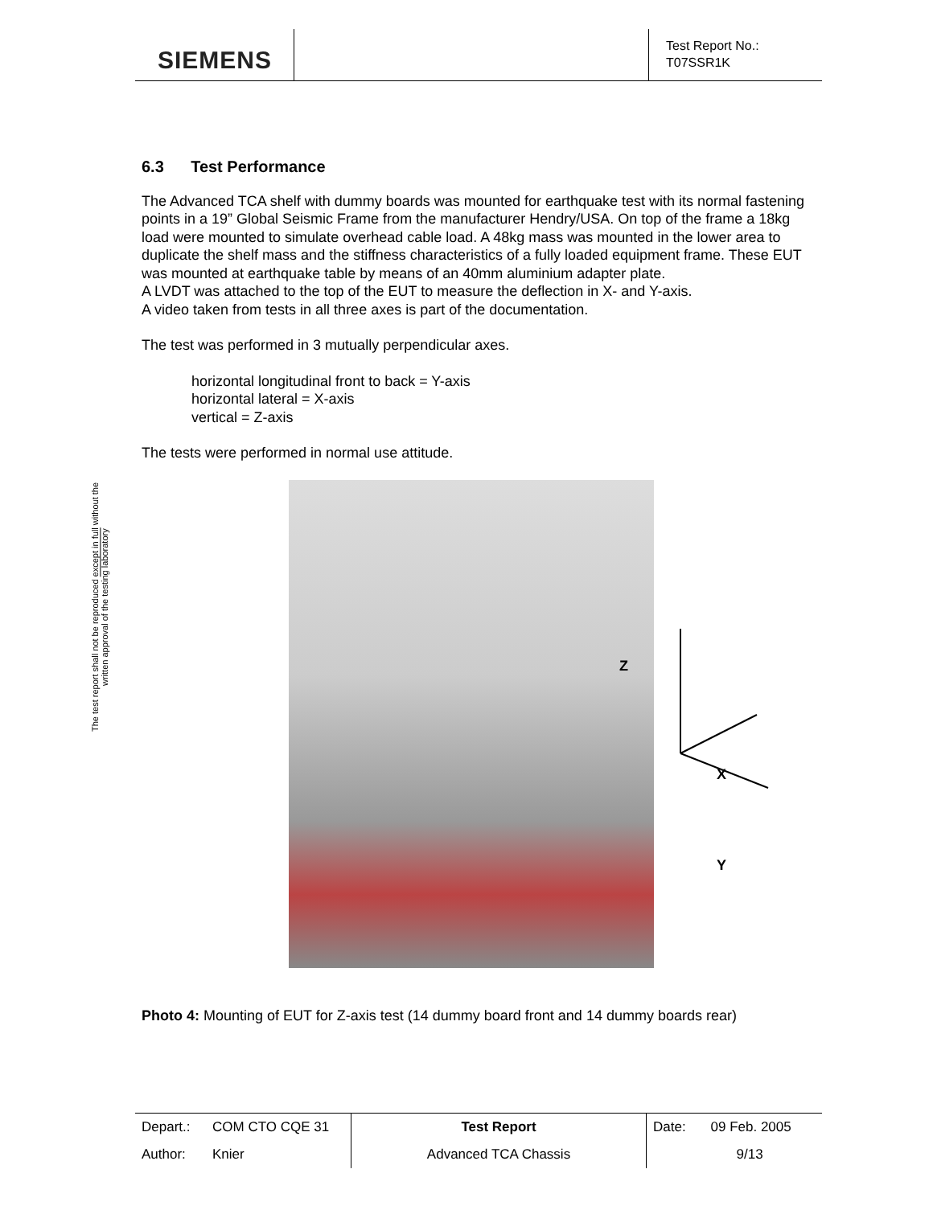SIEMENS
Test Report No.:
T07SSR1K
The test report shall not be reproduced except in full without the written approval of the testing laboratory
6.3 Test Performance
The Advanced TCA shelf with dummy boards was mounted for earthquake test with its normal fastening points in a 19” Global Seismic Frame from the manufacturer Hendry/USA. On top of the frame a 18kg load were mounted to simulate overhead cable load. A 48kg mass was mounted in the lower area to duplicate the shelf mass and the stiffness characteristics of a fully loaded equipment frame. These EUT was mounted at earthquake table by means of an 40mm aluminium adapter plate.
A LVDT was attached to the top of the EUT to measure the deflection in X- and Y-axis.
A video taken from tests in all three axes is part of the documentation.
The test was performed in 3 mutually perpendicular axes.
horizontal longitudinal front to back = Y-axis
horizontal lateral = X-axis
vertical = Z-axis
The tests were performed in normal use attitude.
Z
X
Y
Photo 4: Mounting of EUT for Z-axis test (14 dummy board front and 14 dummy boards rear)
| Depart.: | COM CTO CQE 31 | Test Report | Date: | 09 Feb. 2005 |
| Author: | Knier | Advanced TCA Chassis | | 9/13 |